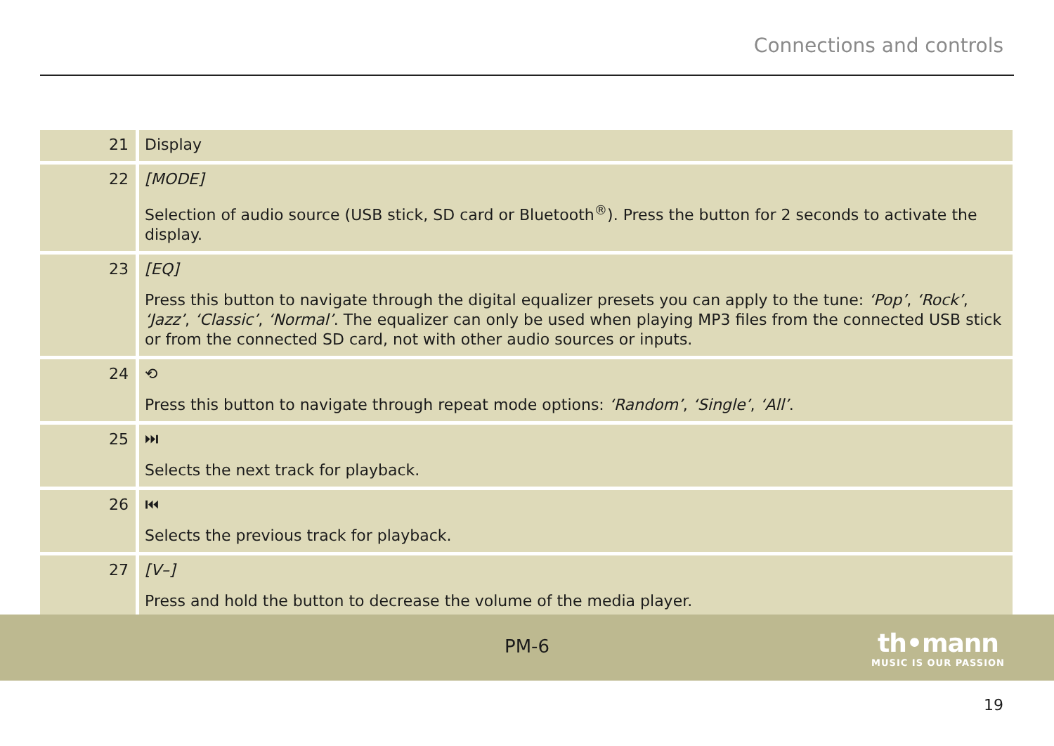Connections and controls
| 21 | Display |
| 22 | [MODE] Selection of audio source (USB stick, SD card or Bluetooth<sup>®</sup>). Press the button for 2 seconds to activate the display. |
| 23 | [EQ] Press this button to navigate through the digital equalizer presets you can apply to the tune: ‘Pop’ , ‘Rock’ , ‘Jazz’ , ‘Classic’ , ‘Normal’ . The equalizer can only be used when playing MP3 files from the connected USB stick or from the connected SD card, not with other audio sources or inputs. |
| 24 | ⟲ Press this button to navigate through repeat mode options: ‘Random’ , ‘Single’ , ‘All’ . |
| 25 | ⏭ Selects the next track for playback. |
| 26 | ⏮ Selects the previous track for playback. |
| 27 | [V–] Press and hold the button to decrease the volume of the media player. |
PM-6
th•mann
MUSIC IS OUR PASSION
19